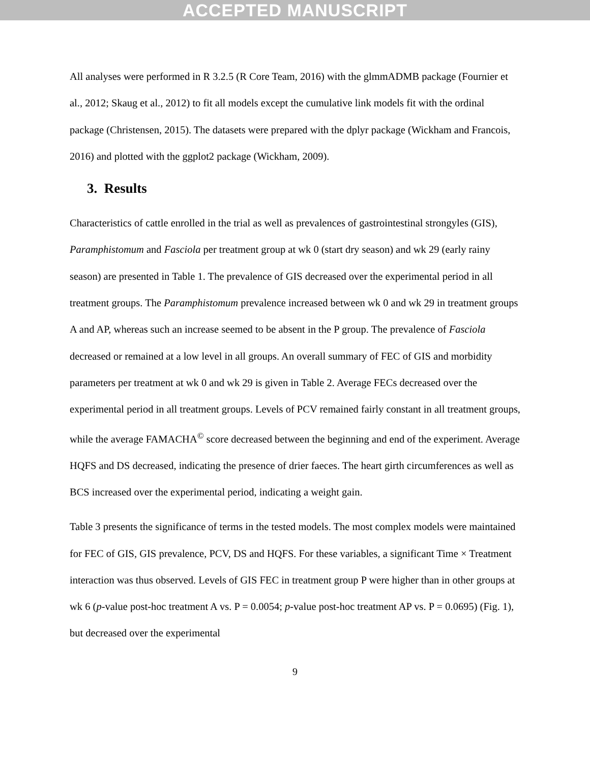ACCEPTED MANUSCRIPT
All analyses were performed in R 3.2.5 (R Core Team, 2016) with the glmmADMB package (Fournier et al., 2012; Skaug et al., 2012) to fit all models except the cumulative link models fit with the ordinal package (Christensen, 2015). The datasets were prepared with the dplyr package (Wickham and Francois, 2016) and plotted with the ggplot2 package (Wickham, 2009).
3. Results
Characteristics of cattle enrolled in the trial as well as prevalences of gastrointestinal strongyles (GIS), Paramphistomum and Fasciola per treatment group at wk 0 (start dry season) and wk 29 (early rainy season) are presented in Table 1. The prevalence of GIS decreased over the experimental period in all treatment groups. The Paramphistomum prevalence increased between wk 0 and wk 29 in treatment groups A and AP, whereas such an increase seemed to be absent in the P group. The prevalence of Fasciola decreased or remained at a low level in all groups. An overall summary of FEC of GIS and morbidity parameters per treatment at wk 0 and wk 29 is given in Table 2. Average FECs decreased over the experimental period in all treatment groups. Levels of PCV remained fairly constant in all treatment groups, while the average FAMACHA<sup>©</sup> score decreased between the beginning and end of the experiment. Average HQFS and DS decreased, indicating the presence of drier faeces. The heart girth circumferences as well as BCS increased over the experimental period, indicating a weight gain.
Table 3 presents the significance of terms in the tested models. The most complex models were maintained for FEC of GIS, GIS prevalence, PCV, DS and HQFS. For these variables, a significant Time × Treatment interaction was thus observed. Levels of GIS FEC in treatment group P were higher than in other groups at wk 6 (p-value post-hoc treatment A vs. P = 0.0054; p-value post-hoc treatment AP vs. P = 0.0695) (Fig. 1), but decreased over the experimental
9